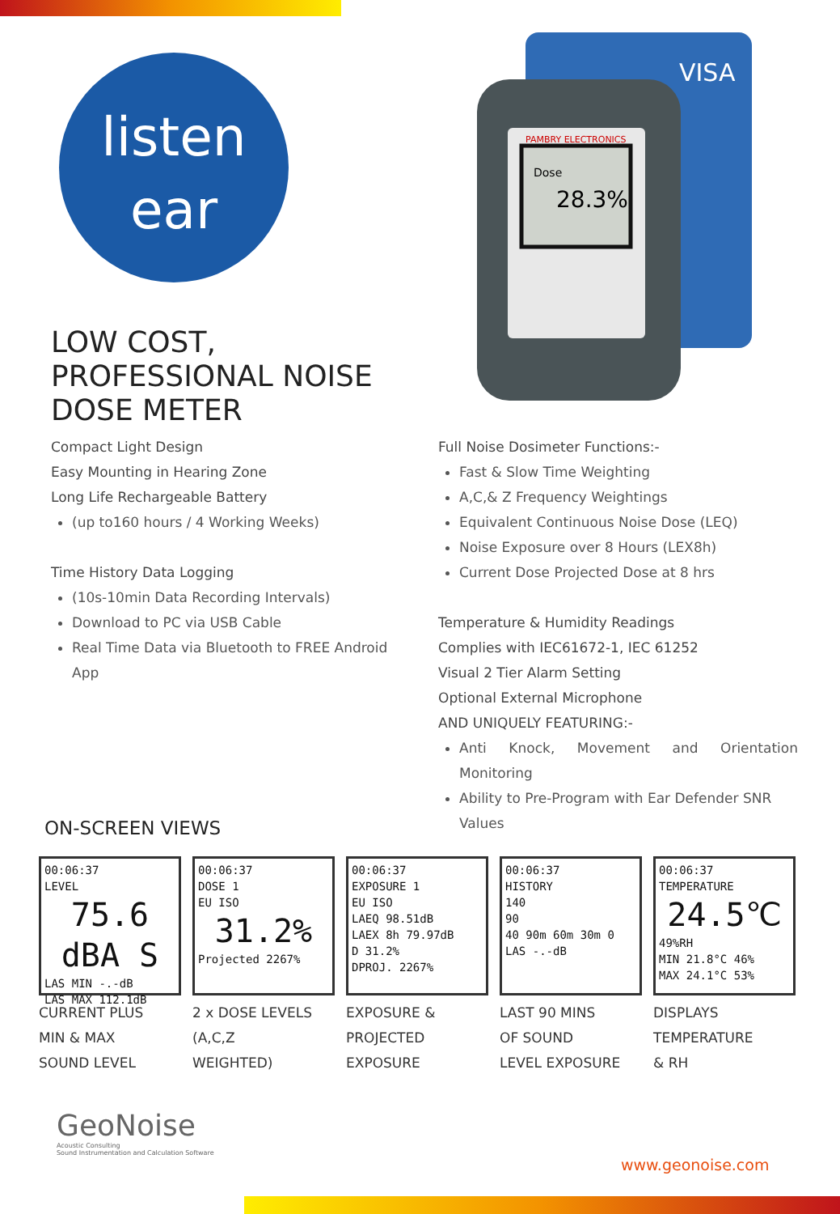listen
ear
PAMBRY ELECTRONICS
Dose
28.3%
VISA
LOW COST,
PROFESSIONAL NOISE
DOSE METER
Compact Light Design
Easy Mounting in Hearing Zone
Long Life Rechargeable Battery
(up to160 hours / 4 Working Weeks)
Time History Data Logging
(10s-10min Data Recording Intervals)
Download to PC via USB Cable
Real Time Data via Bluetooth to FREE Android App
Full Noise Dosimeter Functions:-
Fast & Slow Time Weighting
A,C,& Z Frequency Weightings
Equivalent Continuous Noise Dose (LEQ)
Noise Exposure over 8 Hours (LEX8h)
Current Dose Projected Dose at 8 hrs
Temperature & Humidity Readings
Complies with IEC61672-1, IEC 61252
Visual 2 Tier Alarm Setting
Optional External Microphone
AND UNIQUELY FEATURING:-
Anti Knock, Movement and Orientation Monitoring
Ability to Pre-Program with Ear Defender SNR Values
ON-SCREEN VIEWS
00:06:37
LEVEL
75.6 dBA S
LAS MIN -.-dB
LAS MAX 112.1dB
CURRENT PLUS
MIN & MAX
SOUND LEVEL
00:06:37
DOSE 1
EU ISO
31.2%
Projected 2267%
2 x DOSE LEVELS
(A,C,Z
WEIGHTED)
00:06:37
EXPOSURE 1
EU ISO
LAEQ 98.51dB
LAEX 8h 79.97dB
D 31.2%
DPROJ. 2267%
EXPOSURE &
PROJECTED
EXPOSURE
00:06:37
HISTORY
140
90
40 90m 60m 30m 0
LAS -.-dB
LAST 90 MINS
OF SOUND
LEVEL EXPOSURE
00:06:37
TEMPERATURE
24.5℃
49%RH
MIN 21.8°C 46%
MAX 24.1°C 53%
DISPLAYS
TEMPERATURE
& RH
GeoNoise
Acoustic Consulting
Sound Instrumentation and Calculation Software
www.geonoise.com